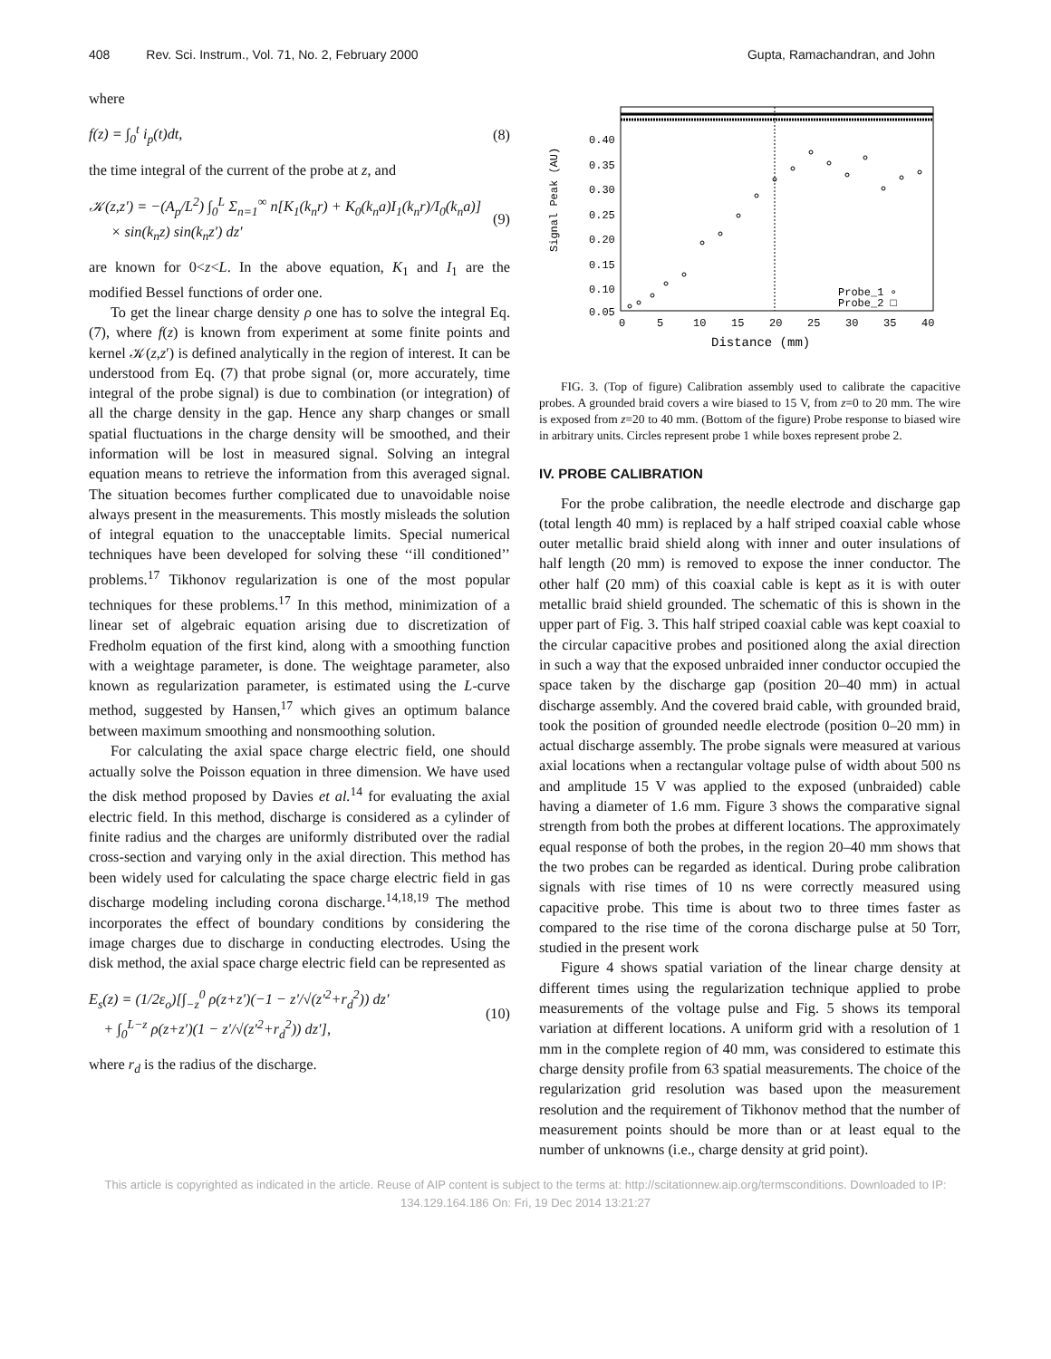408 Rev. Sci. Instrum., Vol. 71, No. 2, February 2000 Gupta, Ramachandran, and John
where
f(z) = ∫<sub>0</sub><sup>t</sup> i<sub>p</sub>(t)dt, (8)
the time integral of the current of the probe at z, and
𝒦(z,z′) = −(A<sub>p</sub>/L<sup>2</sup>) ∫<sub>0</sub><sup>L</sup> Σ<sub>n=1</sub><sup>∞</sup> n[K<sub>1</sub>(k<sub>n</sub>r) + K<sub>0</sub>(k<sub>n</sub>a)I<sub>1</sub>(k<sub>n</sub>r)/I<sub>0</sub>(k<sub>n</sub>a)]
× sin(k<sub>n</sub>z) sin(k<sub>n</sub>z′) dz′ (9)
are known for 0<z<L. In the above equation, K<sub>1</sub> and I<sub>1</sub> are the modified Bessel functions of order one.
To get the linear charge density ρ one has to solve the integral Eq. (7), where f(z) is known from experiment at some finite points and kernel 𝒦(z,z′) is defined analytically in the region of interest. It can be understood from Eq. (7) that probe signal (or, more accurately, time integral of the probe signal) is due to combination (or integration) of all the charge density in the gap. Hence any sharp changes or small spatial fluctuations in the charge density will be smoothed, and their information will be lost in measured signal. Solving an integral equation means to retrieve the information from this averaged signal. The situation becomes further complicated due to unavoidable noise always present in the measurements. This mostly misleads the solution of integral equation to the unacceptable limits. Special numerical techniques have been developed for solving these ‘‘ill conditioned’’ problems.<sup>17</sup> Tikhonov regularization is one of the most popular techniques for these problems.<sup>17</sup> In this method, minimization of a linear set of algebraic equation arising due to discretization of Fredholm equation of the first kind, along with a smoothing function with a weightage parameter, is done. The weightage parameter, also known as regularization parameter, is estimated using the L-curve method, suggested by Hansen,<sup>17</sup> which gives an optimum balance between maximum smoothing and nonsmoothing solution.
For calculating the axial space charge electric field, one should actually solve the Poisson equation in three dimension. We have used the disk method proposed by Davies et al.<sup>14</sup> for evaluating the axial electric field. In this method, discharge is considered as a cylinder of finite radius and the charges are uniformly distributed over the radial cross-section and varying only in the axial direction. This method has been widely used for calculating the space charge electric field in gas discharge modeling including corona discharge.<sup>14,18,19</sup> The method incorporates the effect of boundary conditions by considering the image charges due to discharge in conducting electrodes. Using the disk method, the axial space charge electric field can be represented as
E<sub>s</sub>(z) = (1/2ε<sub>o</sub>)[∫<sub>−z</sub><sup>0</sup> ρ(z+z′)(−1 − z′/√(z′<sup>2</sup>+r<sub>d</sub><sup>2</sup>)) dz′
+ ∫<sub>0</sub><sup>L−z</sup> ρ(z+z′)(1 − z′/√(z′<sup>2</sup>+r<sub>d</sub><sup>2</sup>)) dz′], (10)
where r<sub>d</sub> is the radius of the discharge.
Signal Peak (AU)
0.40
0.35
0.30
0.25
0.20
0.15
0.10
0.05
0
5
10
15
20
25
30
35
40
Distance (mm)
Probe_1 ∘
Probe_2 □
FIG. 3. (Top of figure) Calibration assembly used to calibrate the capacitive probes. A grounded braid covers a wire biased to 15 V, from z=0 to 20 mm. The wire is exposed from z=20 to 40 mm. (Bottom of the figure) Probe response to biased wire in arbitrary units. Circles represent probe 1 while boxes represent probe 2.
IV. PROBE CALIBRATION
For the probe calibration, the needle electrode and discharge gap (total length 40 mm) is replaced by a half striped coaxial cable whose outer metallic braid shield along with inner and outer insulations of half length (20 mm) is removed to expose the inner conductor. The other half (20 mm) of this coaxial cable is kept as it is with outer metallic braid shield grounded. The schematic of this is shown in the upper part of Fig. 3. This half striped coaxial cable was kept coaxial to the circular capacitive probes and positioned along the axial direction in such a way that the exposed unbraided inner conductor occupied the space taken by the discharge gap (position 20–40 mm) in actual discharge assembly. And the covered braid cable, with grounded braid, took the position of grounded needle electrode (position 0–20 mm) in actual discharge assembly. The probe signals were measured at various axial locations when a rectangular voltage pulse of width about 500 ns and amplitude 15 V was applied to the exposed (unbraided) cable having a diameter of 1.6 mm. Figure 3 shows the comparative signal strength from both the probes at different locations. The approximately equal response of both the probes, in the region 20–40 mm shows that the two probes can be regarded as identical. During probe calibration signals with rise times of 10 ns were correctly measured using capacitive probe. This time is about two to three times faster as compared to the rise time of the corona discharge pulse at 50 Torr, studied in the present work
Figure 4 shows spatial variation of the linear charge density at different times using the regularization technique applied to probe measurements of the voltage pulse and Fig. 5 shows its temporal variation at different locations. A uniform grid with a resolution of 1 mm in the complete region of 40 mm, was considered to estimate this charge density profile from 63 spatial measurements. The choice of the regularization grid resolution was based upon the measurement resolution and the requirement of Tikhonov method that the number of measurement points should be more than or at least equal to the number of unknowns (i.e., charge density at grid point).
This article is copyrighted as indicated in the article. Reuse of AIP content is subject to the terms at: http://scitationnew.aip.org/termsconditions. Downloaded to IP:
134.129.164.186 On: Fri, 19 Dec 2014 13:21:27